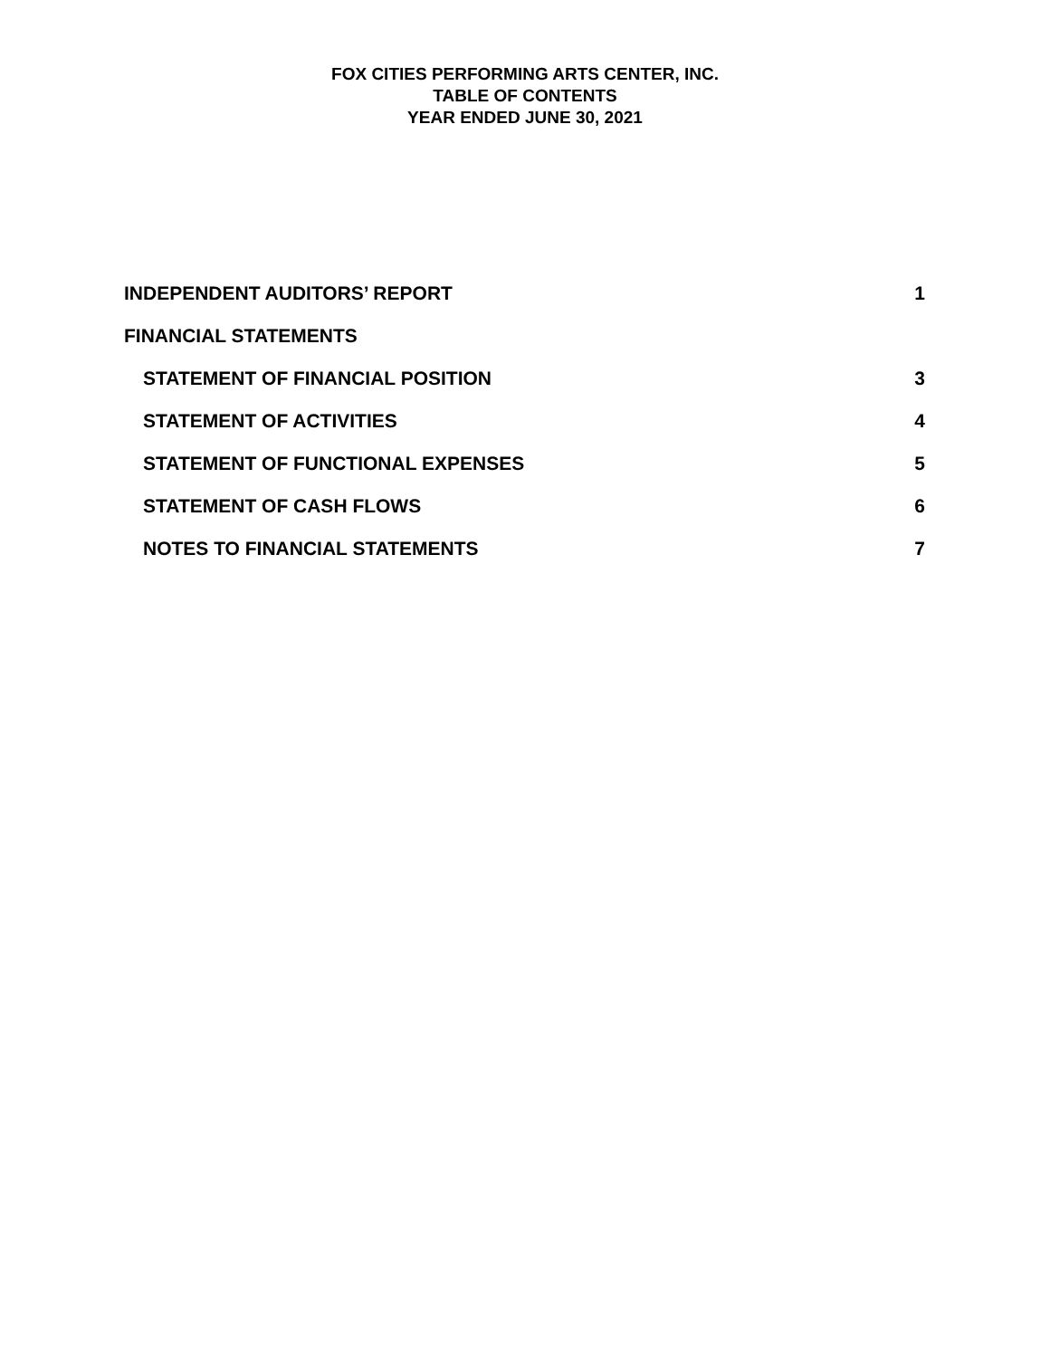FOX CITIES PERFORMING ARTS CENTER, INC.
TABLE OF CONTENTS
YEAR ENDED JUNE 30, 2021
INDEPENDENT AUDITORS’ REPORT 1
FINANCIAL STATEMENTS
STATEMENT OF FINANCIAL POSITION 3
STATEMENT OF ACTIVITIES 4
STATEMENT OF FUNCTIONAL EXPENSES 5
STATEMENT OF CASH FLOWS 6
NOTES TO FINANCIAL STATEMENTS 7